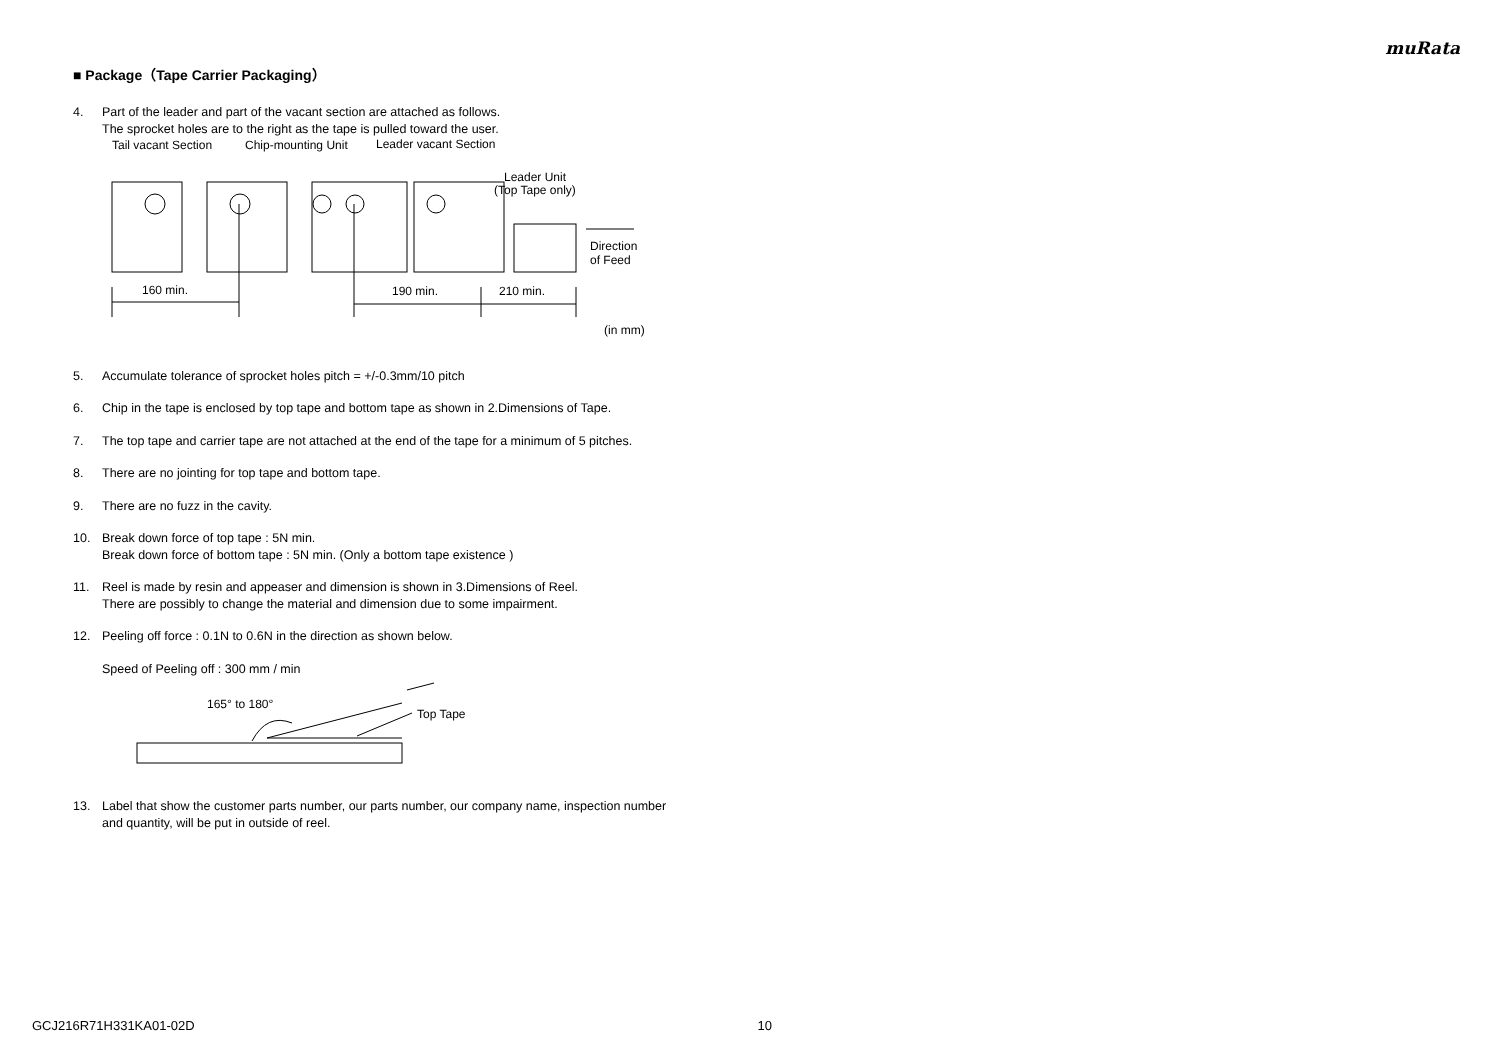muRata
■ Package（Tape Carrier Packaging）
4. Part of the leader and part of the vacant section are attached as follows.
The sprocket holes are to the right as the tape is pulled toward the user.
Tail vacant Section
Chip-mounting Unit
Leader vacant Section
Leader Unit
(Top Tape only)
160 min.
190 min.
210 min.
Direction
of Feed
(in mm)
5. Accumulate tolerance of sprocket holes pitch = +/-0.3mm/10 pitch
6. Chip in the tape is enclosed by top tape and bottom tape as shown in 2.Dimensions of Tape.
7. The top tape and carrier tape are not attached at the end of the tape for a minimum of 5 pitches.
8. There are no jointing for top tape and bottom tape.
9. There are no fuzz in the cavity.
10. Break down force of top tape : 5N min.
Break down force of bottom tape : 5N min. (Only a bottom tape existence )
11. Reel is made by resin and appeaser and dimension is shown in 3.Dimensions of Reel.
There are possibly to change the material and dimension due to some impairment.
12. Peeling off force : 0.1N to 0.6N in the direction as shown below.
Speed of Peeling off : 300 mm / min
165° to 180°
Top Tape
13. Label that show the customer parts number, our parts number, our company name, inspection number and quantity, will be put in outside of reel.
GCJ216R71H331KA01-02D 10